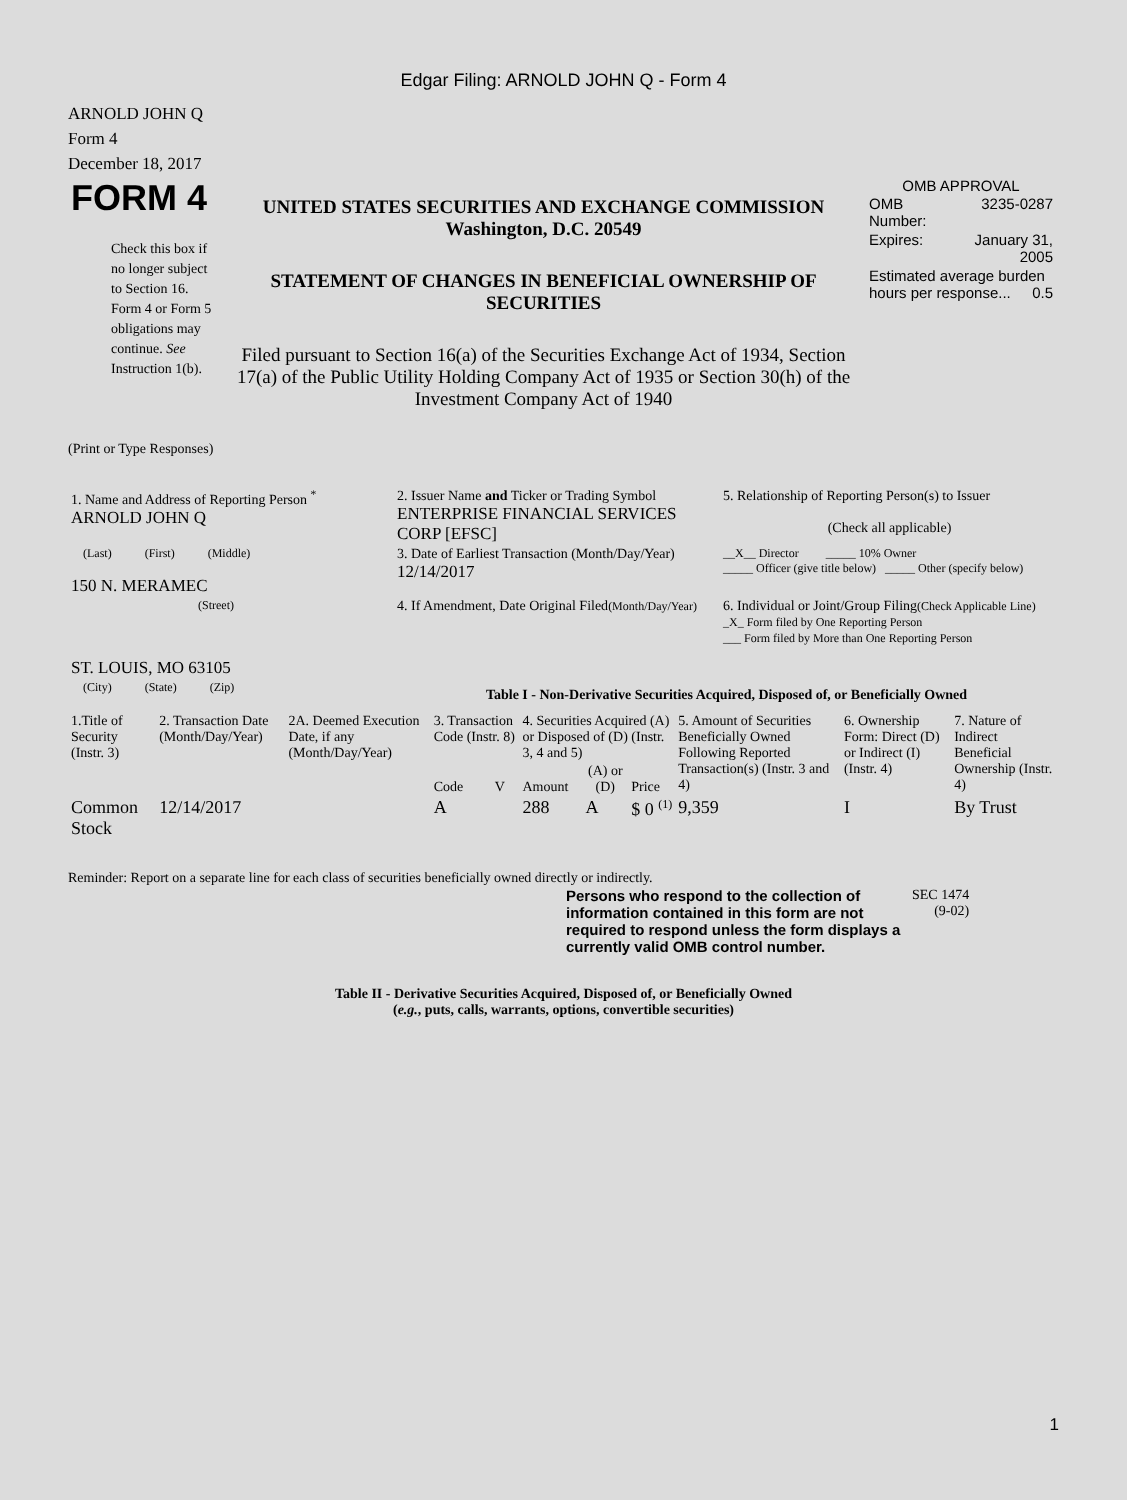Edgar Filing: ARNOLD JOHN Q - Form 4
ARNOLD JOHN Q
Form 4
December 18, 2017
| FORM 4 Check this box if no longer subject to Section 16. Form 4 or Form 5 obligations may continue. See Instruction 1(b). | UNITED STATES SECURITIES AND EXCHANGE COMMISSION Washington, D.C. 20549 STATEMENT OF CHANGES IN BENEFICIAL OWNERSHIP OF SECURITIES Filed pursuant to Section 16(a) of the Securities Exchange Act of 1934, Section 17(a) of the Public Utility Holding Company Act of 1935 or Section 30(h) of the Investment Company Act of 1940 | OMB APPROVAL / OMB Number: / 3235-0287 / / Expires: / January 31, 2005 / / Estimated average burden hours per response... 0.5 / / |
(Print or Type Responses)
| 1. Name and Address of Reporting Person <sup>*</sup> ARNOLD JOHN Q | 2. Issuer Name and Ticker or Trading Symbol ENTERPRISE FINANCIAL SERVICES CORP [EFSC] | 5. Relationship of Reporting Person(s) to Issuer (Check all applicable) |
| (Last) (First) (Middle) 150 N. MERAMEC | 3. Date of Earliest Transaction (Month/Day/Year) 12/14/2017 | __X__ Director _____ 10% Owner _____ Officer (give title below) _____ Other (specify below) |
| (Street) ST. LOUIS, MO 63105 | 4. If Amendment, Date Original Filed (Month/Day/Year) | 6. Individual or Joint/Group Filing (Check Applicable Line) _X_ Form filed by One Reporting Person ___ Form filed by More than One Reporting Person |
| (City) (State) (Zip) | Table I - Non-Derivative Securities Acquired, Disposed of, or Beneficially Owned | |
| 1.Title of Security (Instr. 3) | 2. Transaction Date (Month/Day/Year) | 2A. Deemed Execution Date, if any (Month/Day/Year) | 3. Transaction Code (Instr. 8) | | 4. Securities Acquired (A) or Disposed of (D) (Instr. 3, 4 and 5) | | | 5. Amount of Securities Beneficially Owned Following Reported Transaction(s) (Instr. 3 and 4) | 6. Ownership Form: Direct (D) or Indirect (I) (Instr. 4) | 7. Nature of Indirect Beneficial Ownership (Instr. 4) |
| --- | --- | --- | --- | --- | --- | --- | --- | --- | --- | --- |
| | | | Code | V | Amount | (A) or (D) | Price | | | |
| Common Stock | 12/14/2017 | | A | | 288 | A | $ 0 <sup>(1)</sup> | 9,359 | I | By Trust |
Reminder: Report on a separate line for each class of securities beneficially owned directly or indirectly.
| Persons who respond to the collection of information contained in this form are not required to respond unless the form displays a currently valid OMB control number. | SEC 1474 (9-02) |
Table II - Derivative Securities Acquired, Disposed of, or Beneficially Owned
(e.g., puts, calls, warrants, options, convertible securities)
1